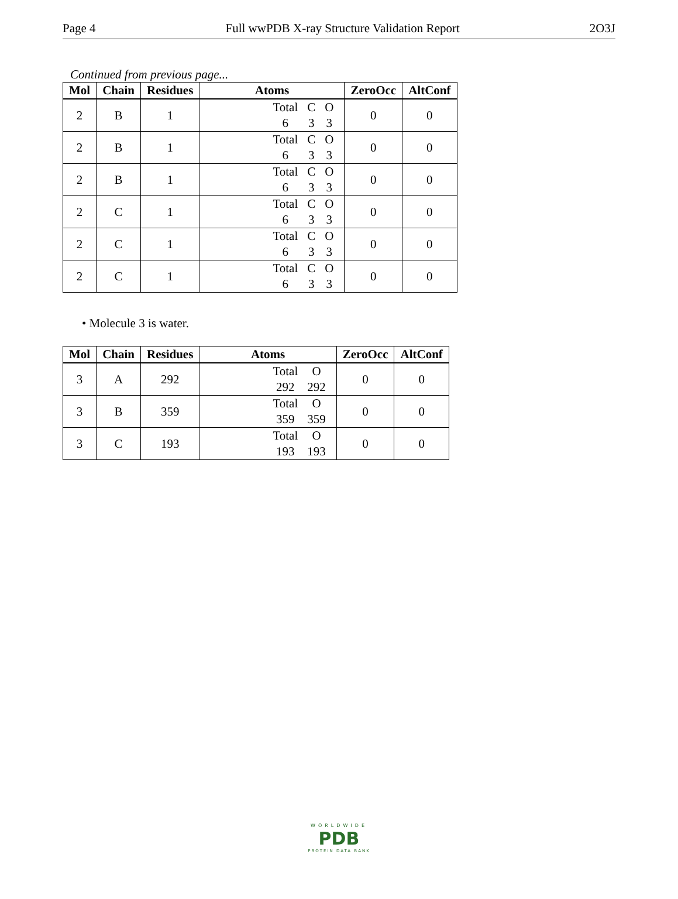Page 4 Full wwPDB X-ray Structure Validation Report 2O3J
Continued from previous page...
| Mol | Chain | Residues | Atoms | ZeroOcc | AltConf |
| --- | --- | --- | --- | --- | --- |
| 2 | B | 1 | / Total / C / O / / 6 / 3 / 3 / | 0 | 0 |
| 2 | B | 1 | / Total / C / O / / 6 / 3 / 3 / | 0 | 0 |
| 2 | B | 1 | / Total / C / O / / 6 / 3 / 3 / | 0 | 0 |
| 2 | C | 1 | / Total / C / O / / 6 / 3 / 3 / | 0 | 0 |
| 2 | C | 1 | / Total / C / O / / 6 / 3 / 3 / | 0 | 0 |
| 2 | C | 1 | / Total / C / O / / 6 / 3 / 3 / | 0 | 0 |
• Molecule 3 is water.
| Mol | Chain | Residues | Atoms | ZeroOcc | AltConf |
| --- | --- | --- | --- | --- | --- |
| 3 | A | 292 | / Total / O / / 292 / 292 / | 0 | 0 |
| 3 | B | 359 | / Total / O / / 359 / 359 / | 0 | 0 |
| 3 | C | 193 | / Total / O / / 193 / 193 / | 0 | 0 |
WORLDWIDE
PDB
PROTEIN DATA BANK